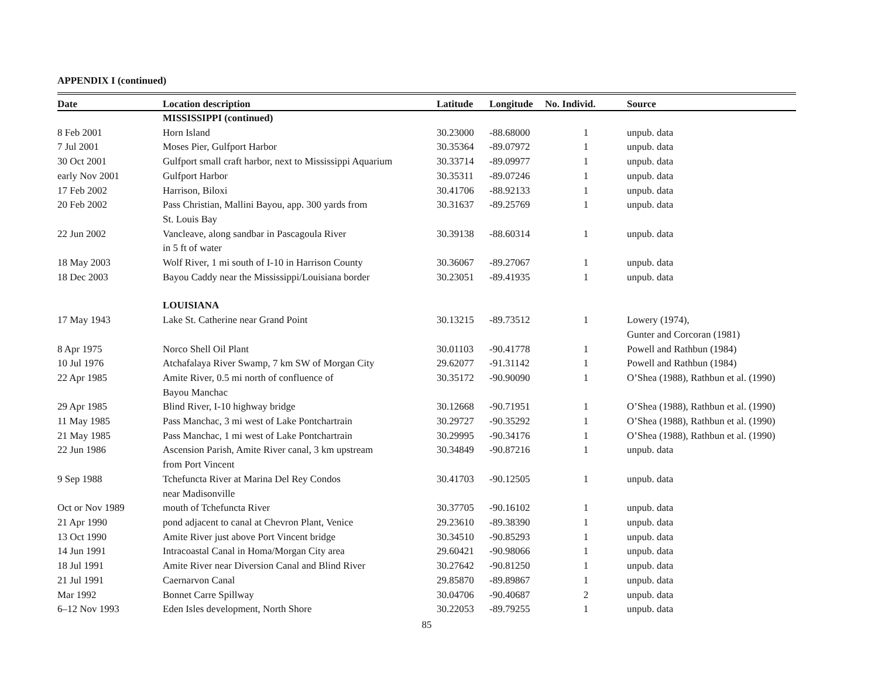APPENDIX I (continued)
| Date | Location description | Latitude | Longitude | No. Individ. | Source |
| --- | --- | --- | --- | --- | --- |
| | MISSISSIPPI (continued) | | | | |
| 8 Feb 2001 | Horn Island | 30.23000 | -88.68000 | 1 | unpub. data |
| 7 Jul 2001 | Moses Pier, Gulfport Harbor | 30.35364 | -89.07972 | 1 | unpub. data |
| 30 Oct 2001 | Gulfport small craft harbor, next to Mississippi Aquarium | 30.33714 | -89.09977 | 1 | unpub. data |
| early Nov 2001 | Gulfport Harbor | 30.35311 | -89.07246 | 1 | unpub. data |
| 17 Feb 2002 | Harrison, Biloxi | 30.41706 | -88.92133 | 1 | unpub. data |
| 20 Feb 2002 | Pass Christian, Mallini Bayou, app. 300 yards from St. Louis Bay | 30.31637 | -89.25769 | 1 | unpub. data |
| 22 Jun 2002 | Vancleave, along sandbar in Pascagoula River in 5 ft of water | 30.39138 | -88.60314 | 1 | unpub. data |
| 18 May 2003 | Wolf River, 1 mi south of I-10 in Harrison County | 30.36067 | -89.27067 | 1 | unpub. data |
| 18 Dec 2003 | Bayou Caddy near the Mississippi/Louisiana border | 30.23051 | -89.41935 | 1 | unpub. data |
| | LOUISIANA | | | | |
| 17 May 1943 | Lake St. Catherine near Grand Point | 30.13215 | -89.73512 | 1 | Lowery (1974), Gunter and Corcoran (1981) |
| 8 Apr 1975 | Norco Shell Oil Plant | 30.01103 | -90.41778 | 1 | Powell and Rathbun (1984) |
| 10 Jul 1976 | Atchafalaya River Swamp, 7 km SW of Morgan City | 29.62077 | -91.31142 | 1 | Powell and Rathbun (1984) |
| 22 Apr 1985 | Amite River, 0.5 mi north of confluence of Bayou Manchac | 30.35172 | -90.90090 | 1 | O’Shea (1988), Rathbun et al. (1990) |
| 29 Apr 1985 | Blind River, I-10 highway bridge | 30.12668 | -90.71951 | 1 | O’Shea (1988), Rathbun et al. (1990) |
| 11 May 1985 | Pass Manchac, 3 mi west of Lake Pontchartrain | 30.29727 | -90.35292 | 1 | O’Shea (1988), Rathbun et al. (1990) |
| 21 May 1985 | Pass Manchac, 1 mi west of Lake Pontchartrain | 30.29995 | -90.34176 | 1 | O’Shea (1988), Rathbun et al. (1990) |
| 22 Jun 1986 | Ascension Parish, Amite River canal, 3 km upstream from Port Vincent | 30.34849 | -90.87216 | 1 | unpub. data |
| 9 Sep 1988 | Tchefuncta River at Marina Del Rey Condos near Madisonville | 30.41703 | -90.12505 | 1 | unpub. data |
| Oct or Nov 1989 | mouth of Tchefuncta River | 30.37705 | -90.16102 | 1 | unpub. data |
| 21 Apr 1990 | pond adjacent to canal at Chevron Plant, Venice | 29.23610 | -89.38390 | 1 | unpub. data |
| 13 Oct 1990 | Amite River just above Port Vincent bridge | 30.34510 | -90.85293 | 1 | unpub. data |
| 14 Jun 1991 | Intracoastal Canal in Homa/Morgan City area | 29.60421 | -90.98066 | 1 | unpub. data |
| 18 Jul 1991 | Amite River near Diversion Canal and Blind River | 30.27642 | -90.81250 | 1 | unpub. data |
| 21 Jul 1991 | Caernarvon Canal | 29.85870 | -89.89867 | 1 | unpub. data |
| Mar 1992 | Bonnet Carre Spillway | 30.04706 | -90.40687 | 2 | unpub. data |
| 6–12 Nov 1993 | Eden Isles development, North Shore | 30.22053 | -89.79255 | 1 | unpub. data |
85